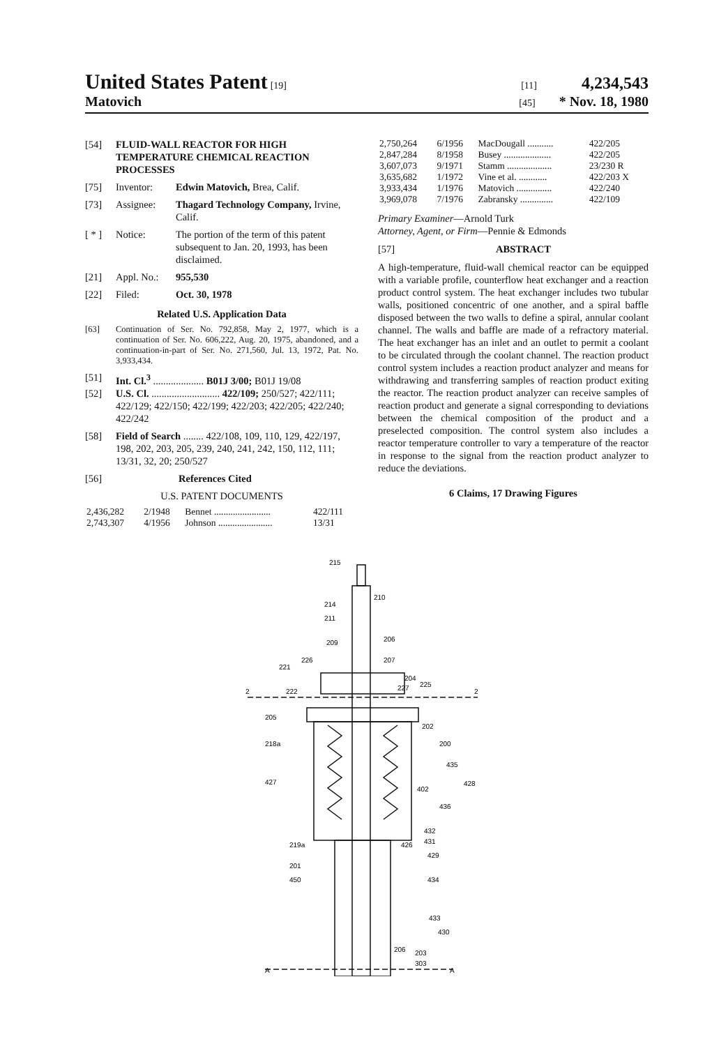United States Patent [19] [11] 4,234,543
Matovich [45] * Nov. 18, 1980
[54] FLUID-WALL REACTOR FOR HIGH TEMPERATURE CHEMICAL REACTION PROCESSES
[75] Inventor: Edwin Matovich, Brea, Calif.
[73] Assignee: Thagard Technology Company, Irvine, Calif.
[ * ] Notice: The portion of the term of this patent subsequent to Jan. 20, 1993, has been disclaimed.
[21] Appl. No.: 955,530
[22] Filed: Oct. 30, 1978
Related U.S. Application Data
[63] Continuation of Ser. No. 792,858, May 2, 1977, which is a continuation of Ser. No. 606,222, Aug. 20, 1975, abandoned, and a continuation-in-part of Ser. No. 271,560, Jul. 13, 1972, Pat. No. 3,933,434.
[51] Int. Cl.<sup>3</sup> .................... B01J 3/00; B01J 19/08
[52] U.S. Cl. ........................... 422/109; 250/527; 422/111; 422/129; 422/150; 422/199; 422/203; 422/205; 422/240; 422/242
[58] Field of Search ........ 422/108, 109, 110, 129, 422/197, 198, 202, 203, 205, 239, 240, 241, 242, 150, 112, 111; 13/31, 32, 20; 250/527
[56] References Cited
U.S. PATENT DOCUMENTS
| 2,436,282 | 2/1948 | Bennet ........................ | 422/111 |
| 2,743,307 | 4/1956 | Johnson ....................... | 13/31 |
| 2,750,264 | 6/1956 | MacDougall ........... | 422/205 |
| 2,847,284 | 8/1958 | Busey .................... | 422/205 |
| 3,607,073 | 9/1971 | Stamm ................... | 23/230 R |
| 3,635,682 | 1/1972 | Vine et al. ............ | 422/203 X |
| 3,933,434 | 1/1976 | Matovich ............... | 422/240 |
| 3,969,078 | 7/1976 | Zabransky .............. | 422/109 |
Primary Examiner—Arnold Turk
Attorney, Agent, or Firm—Pennie & Edmonds
[57] ABSTRACT
A high-temperature, fluid-wall chemical reactor can be equipped with a variable profile, counterflow heat exchanger and a reaction product control system. The heat exchanger includes two tubular walls, positioned concentric of one another, and a spiral baffle disposed between the two walls to define a spiral, annular coolant channel. The walls and baffle are made of a refractory material. The heat exchanger has an inlet and an outlet to permit a coolant to be circulated through the coolant channel. The reaction product control system includes a reaction product analyzer and means for withdrawing and transferring samples of reaction product exiting the reactor. The reaction product analyzer can receive samples of reaction product and generate a signal corresponding to deviations between the chemical composition of the product and a preselected composition. The control system also includes a reactor temperature controller to vary a temperature of the reactor in response to the signal from the reaction product analyzer to reduce the deviations.
6 Claims, 17 Drawing Figures
215
210
214
211
206
209
226
207
204
221
227
225
2
2
222
205
202
200
218a
435
428
427
402
436
432
431
426
429
219a
201
450
434
433
430
206
203
303
A
A